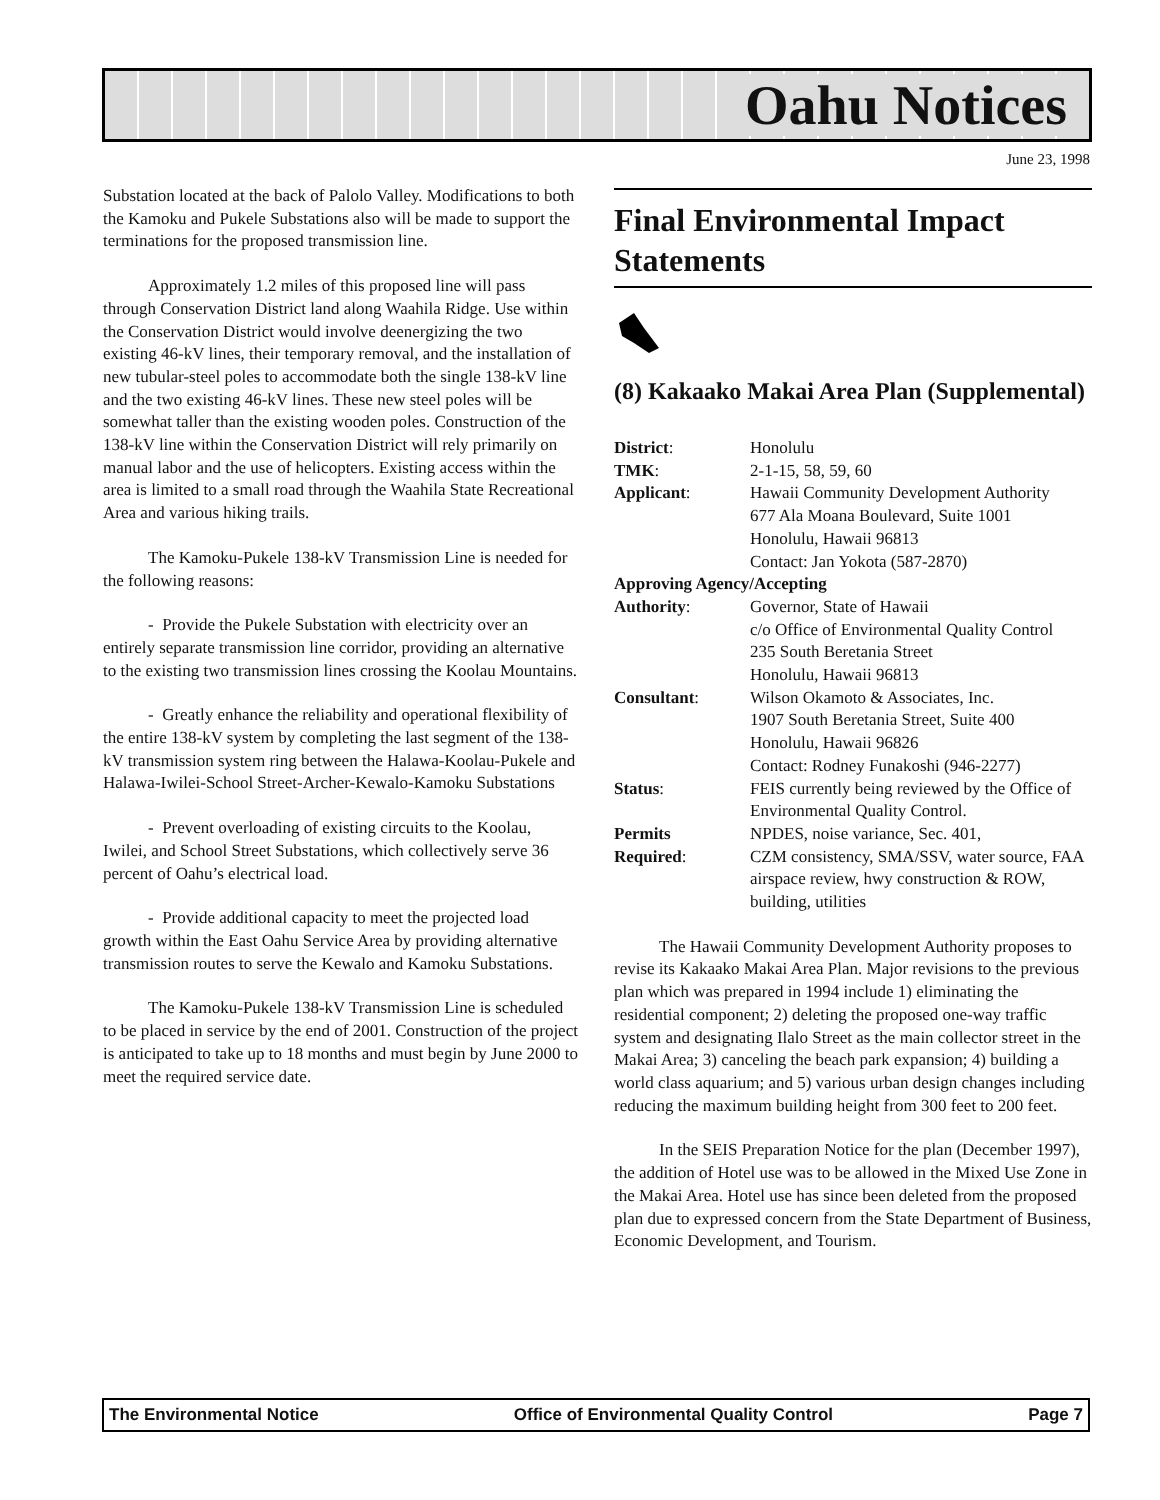Oahu Notices
June 23, 1998
Substation located at the back of Palolo Valley. Modifications to both the Kamoku and Pukele Substations also will be made to support the terminations for the proposed transmission line.
Approximately 1.2 miles of this proposed line will pass through Conservation District land along Waahila Ridge. Use within the Conservation District would involve deenergizing the two existing 46-kV lines, their temporary removal, and the installation of new tubular-steel poles to accommodate both the single 138-kV line and the two existing 46-kV lines. These new steel poles will be somewhat taller than the existing wooden poles. Construction of the 138-kV line within the Conservation District will rely primarily on manual labor and the use of helicopters. Existing access within the area is limited to a small road through the Waahila State Recreational Area and various hiking trails.
The Kamoku-Pukele 138-kV Transmission Line is needed for the following reasons:
- Provide the Pukele Substation with electricity over an entirely separate transmission line corridor, providing an alternative to the existing two transmission lines crossing the Koolau Mountains.
- Greatly enhance the reliability and operational flexibility of the entire 138-kV system by completing the last segment of the 138-kV transmission system ring between the Halawa-Koolau-Pukele and Halawa-Iwilei-School Street-Archer-Kewalo-Kamoku Substations
- Prevent overloading of existing circuits to the Koolau, Iwilei, and School Street Substations, which collectively serve 36 percent of Oahu’s electrical load.
- Provide additional capacity to meet the projected load growth within the East Oahu Service Area by providing alternative transmission routes to serve the Kewalo and Kamoku Substations.
The Kamoku-Pukele 138-kV Transmission Line is scheduled to be placed in service by the end of 2001. Construction of the project is anticipated to take up to 18 months and must begin by June 2000 to meet the required service date.
Final Environmental Impact Statements
(8) Kakaako Makai Area Plan (Supplemental)
| District : | Honolulu |
| TMK : | 2-1-15, 58, 59, 60 |
| Applicant : | Hawaii Community Development Authority 677 Ala Moana Boulevard, Suite 1001 Honolulu, Hawaii 96813 Contact: Jan Yokota (587-2870) |
| Approving Agency/Accepting | |
| Authority : | Governor, State of Hawaii c/o Office of Environmental Quality Control 235 South Beretania Street Honolulu, Hawaii 96813 |
| Consultant : | Wilson Okamoto & Associates, Inc. 1907 South Beretania Street, Suite 400 Honolulu, Hawaii 96826 Contact: Rodney Funakoshi (946-2277) |
| Status : | FEIS currently being reviewed by the Office of Environmental Quality Control. |
| Permits Required : | NPDES, noise variance, Sec. 401, CZM consistency, SMA/SSV, water source, FAA airspace review, hwy construction & ROW, building, utilities |
The Hawaii Community Development Authority proposes to revise its Kakaako Makai Area Plan. Major revisions to the previous plan which was prepared in 1994 include 1) eliminating the residential component; 2) deleting the proposed one-way traffic system and designating Ilalo Street as the main collector street in the Makai Area; 3) canceling the beach park expansion; 4) building a world class aquarium; and 5) various urban design changes including reducing the maximum building height from 300 feet to 200 feet.
In the SEIS Preparation Notice for the plan (December 1997), the addition of Hotel use was to be allowed in the Mixed Use Zone in the Makai Area. Hotel use has since been deleted from the proposed plan due to expressed concern from the State Department of Business, Economic Development, and Tourism.
The Environmental Notice Office of Environmental Quality Control Page 7